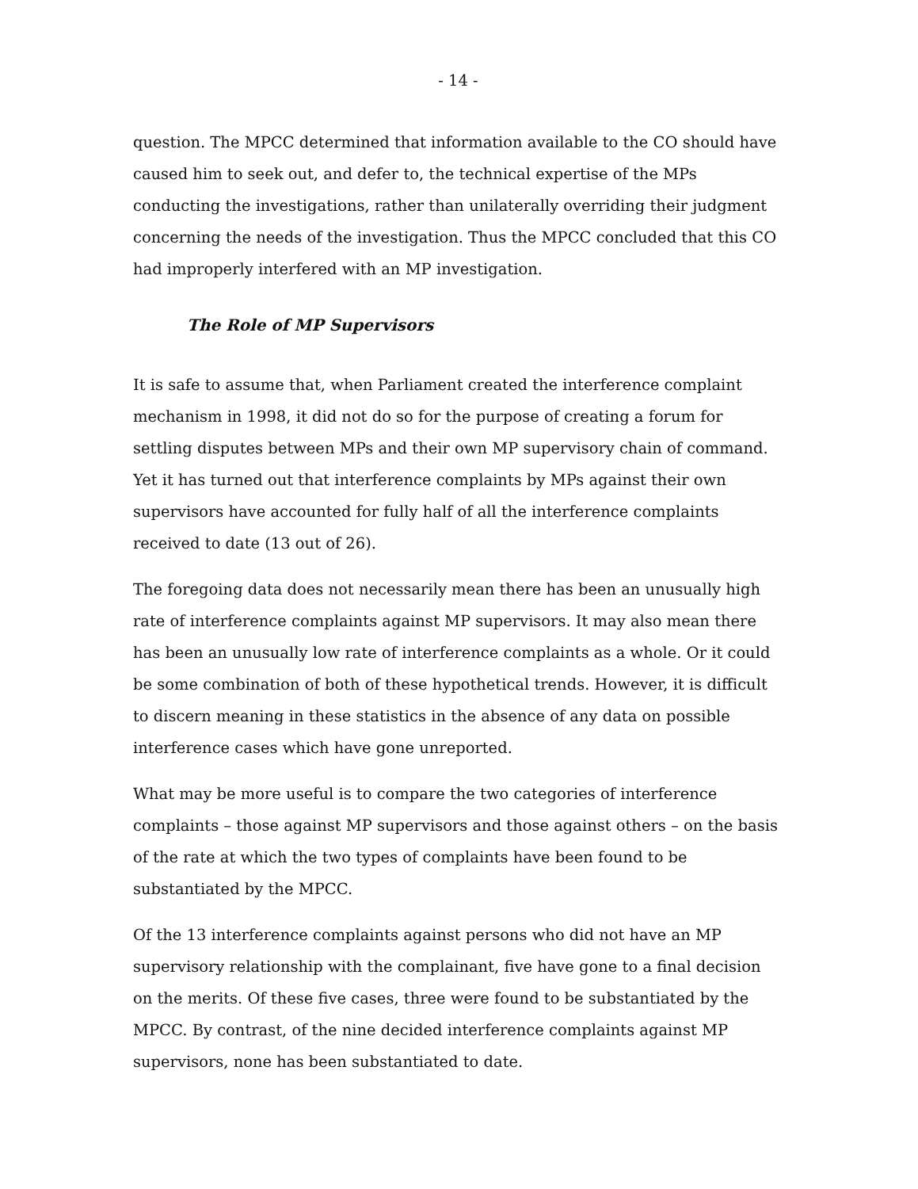- 14 -
question. The MPCC determined that information available to the CO should have caused him to seek out, and defer to, the technical expertise of the MPs conducting the investigations, rather than unilaterally overriding their judgment concerning the needs of the investigation. Thus the MPCC concluded that this CO had improperly interfered with an MP investigation.
The Role of MP Supervisors
It is safe to assume that, when Parliament created the interference complaint mechanism in 1998, it did not do so for the purpose of creating a forum for settling disputes between MPs and their own MP supervisory chain of command. Yet it has turned out that interference complaints by MPs against their own supervisors have accounted for fully half of all the interference complaints received to date (13 out of 26).
The foregoing data does not necessarily mean there has been an unusually high rate of interference complaints against MP supervisors. It may also mean there has been an unusually low rate of interference complaints as a whole. Or it could be some combination of both of these hypothetical trends. However, it is difficult to discern meaning in these statistics in the absence of any data on possible interference cases which have gone unreported.
What may be more useful is to compare the two categories of interference complaints – those against MP supervisors and those against others – on the basis of the rate at which the two types of complaints have been found to be substantiated by the MPCC.
Of the 13 interference complaints against persons who did not have an MP supervisory relationship with the complainant, five have gone to a final decision on the merits. Of these five cases, three were found to be substantiated by the MPCC. By contrast, of the nine decided interference complaints against MP supervisors, none has been substantiated to date.